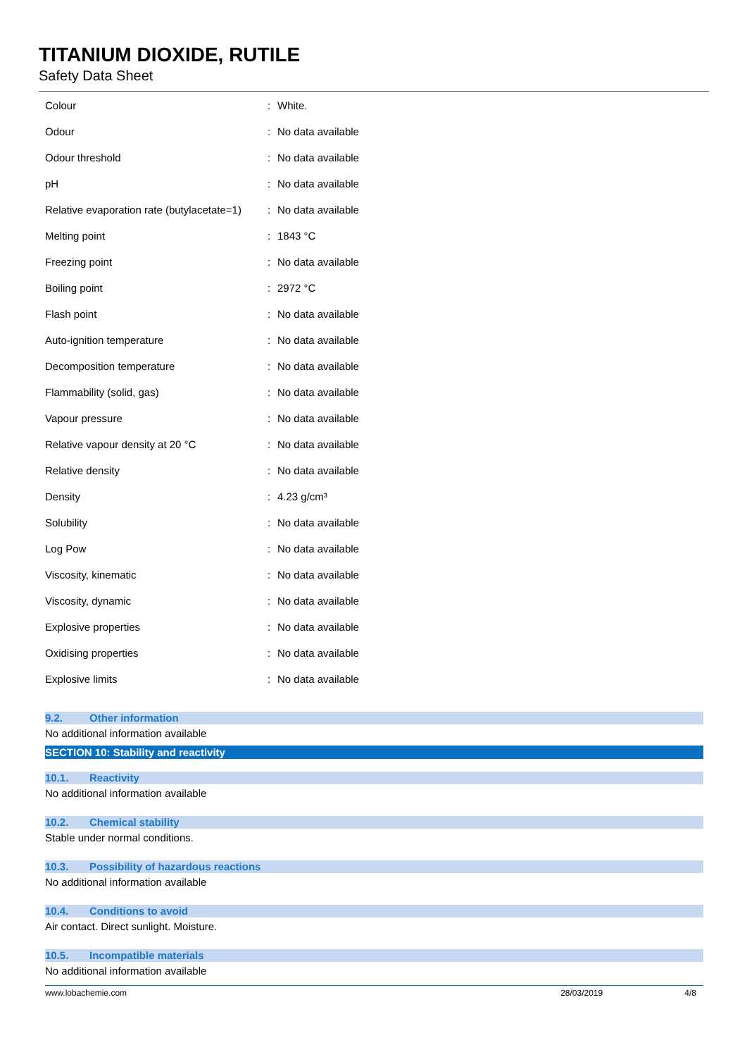TITANIUM DIOXIDE, RUTILE
Safety Data Sheet
| Colour | : | White. |
| Odour | : | No data available |
| Odour threshold | : | No data available |
| pH | : | No data available |
| Relative evaporation rate (butylacetate=1) | : | No data available |
| Melting point | : | 1843 °C |
| Freezing point | : | No data available |
| Boiling point | : | 2972 °C |
| Flash point | : | No data available |
| Auto-ignition temperature | : | No data available |
| Decomposition temperature | : | No data available |
| Flammability (solid, gas) | : | No data available |
| Vapour pressure | : | No data available |
| Relative vapour density at 20 °C | : | No data available |
| Relative density | : | No data available |
| Density | : | 4.23 g/cm³ |
| Solubility | : | No data available |
| Log Pow | : | No data available |
| Viscosity, kinematic | : | No data available |
| Viscosity, dynamic | : | No data available |
| Explosive properties | : | No data available |
| Oxidising properties | : | No data available |
| Explosive limits | : | No data available |
9.2. Other information
No additional information available
SECTION 10: Stability and reactivity
10.1. Reactivity
No additional information available
10.2. Chemical stability
Stable under normal conditions.
10.3. Possibility of hazardous reactions
No additional information available
10.4. Conditions to avoid
Air contact. Direct sunlight. Moisture.
10.5. Incompatible materials
No additional information available
www.lobachemie.com 28/03/2019 4/8